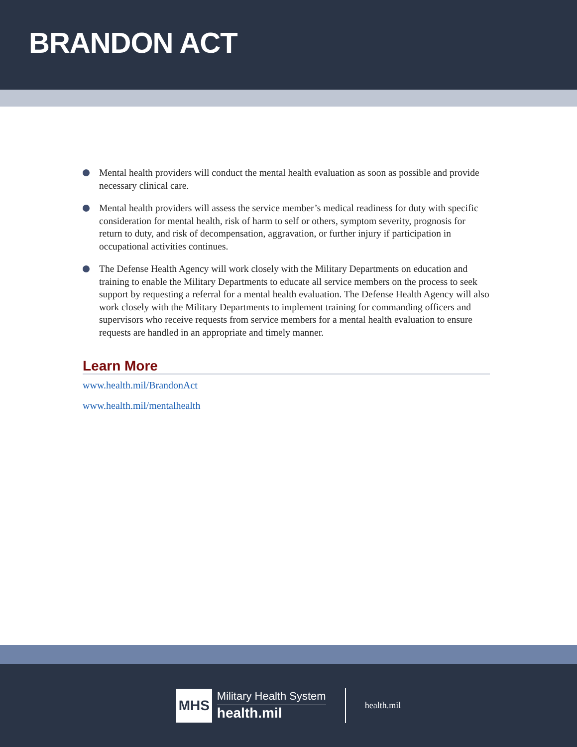BRANDON ACT
Mental health providers will conduct the mental health evaluation as soon as possible and provide necessary clinical care.
Mental health providers will assess the service member’s medical readiness for duty with specific consideration for mental health, risk of harm to self or others, symptom severity, prognosis for return to duty, and risk of decompensation, aggravation, or further injury if participation in occupational activities continues.
The Defense Health Agency will work closely with the Military Departments on education and training to enable the Military Departments to educate all service members on the process to seek support by requesting a referral for a mental health evaluation. The Defense Health Agency will also work closely with the Military Departments to implement training for commanding officers and supervisors who receive requests from service members for a mental health evaluation to ensure requests are handled in an appropriate and timely manner.
Learn More
www.health.mil/BrandonAct
www.health.mil/mentalhealth
MHS
Military Health System
health.mil
health.mil